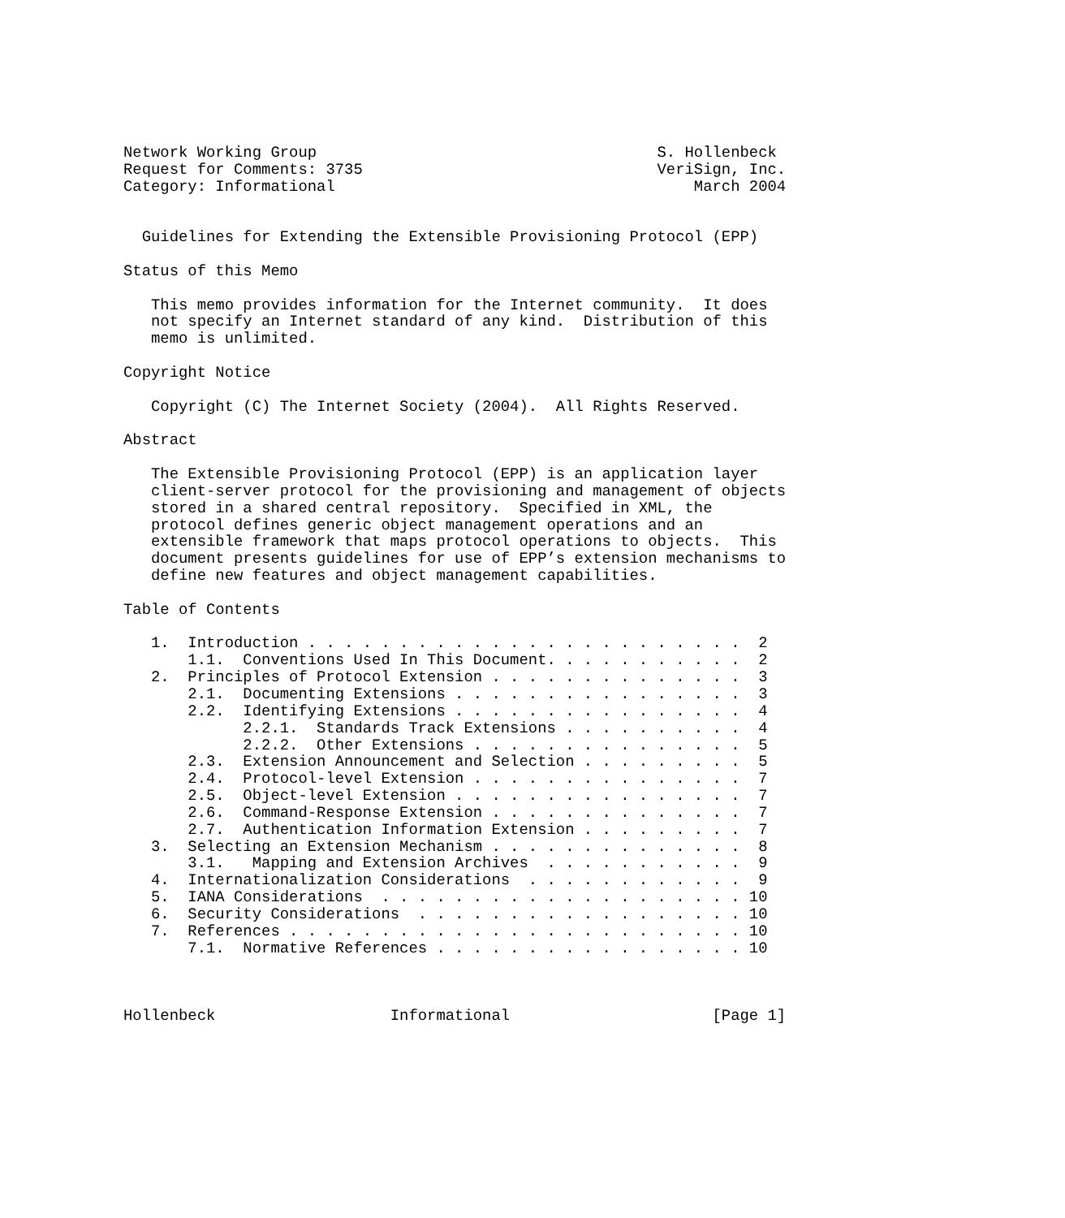Network Working Group                                     S. Hollenbeck
Request for Comments: 3735                                VeriSign, Inc.
Category: Informational                                       March 2004


  Guidelines for Extending the Extensible Provisioning Protocol (EPP)

Status of this Memo

   This memo provides information for the Internet community.  It does
   not specify an Internet standard of any kind.  Distribution of this
   memo is unlimited.

Copyright Notice

   Copyright (C) The Internet Society (2004).  All Rights Reserved.

Abstract

   The Extensible Provisioning Protocol (EPP) is an application layer
   client-server protocol for the provisioning and management of objects
   stored in a shared central repository.  Specified in XML, the
   protocol defines generic object management operations and an
   extensible framework that maps protocol operations to objects.  This
   document presents guidelines for use of EPP’s extension mechanisms to
   define new features and object management capabilities.

Table of Contents

   1.  Introduction . . . . . . . . . . . . . . . . . . . . . . . .  2
       1.1.  Conventions Used In This Document. . . . . . . . . . .  2
   2.  Principles of Protocol Extension . . . . . . . . . . . . . .  3
       2.1.  Documenting Extensions . . . . . . . . . . . . . . . .  3
       2.2.  Identifying Extensions . . . . . . . . . . . . . . . .  4
             2.2.1.  Standards Track Extensions . . . . . . . . . .  4
             2.2.2.  Other Extensions . . . . . . . . . . . . . . .  5
       2.3.  Extension Announcement and Selection . . . . . . . . .  5
       2.4.  Protocol-level Extension . . . . . . . . . . . . . . .  7
       2.5.  Object-level Extension . . . . . . . . . . . . . . . .  7
       2.6.  Command-Response Extension . . . . . . . . . . . . . .  7
       2.7.  Authentication Information Extension . . . . . . . . .  7
   3.  Selecting an Extension Mechanism . . . . . . . . . . . . . .  8
       3.1.   Mapping and Extension Archives  . . . . . . . . . . .  9
   4.  Internationalization Considerations  . . . . . . . . . . . .  9
   5.  IANA Considerations  . . . . . . . . . . . . . . . . . . . . 10
   6.  Security Considerations  . . . . . . . . . . . . . . . . . . 10
   7.  References . . . . . . . . . . . . . . . . . . . . . . . . . 10
       7.1.  Normative References . . . . . . . . . . . . . . . . . 10



Hollenbeck                   Informational                      [Page 1]